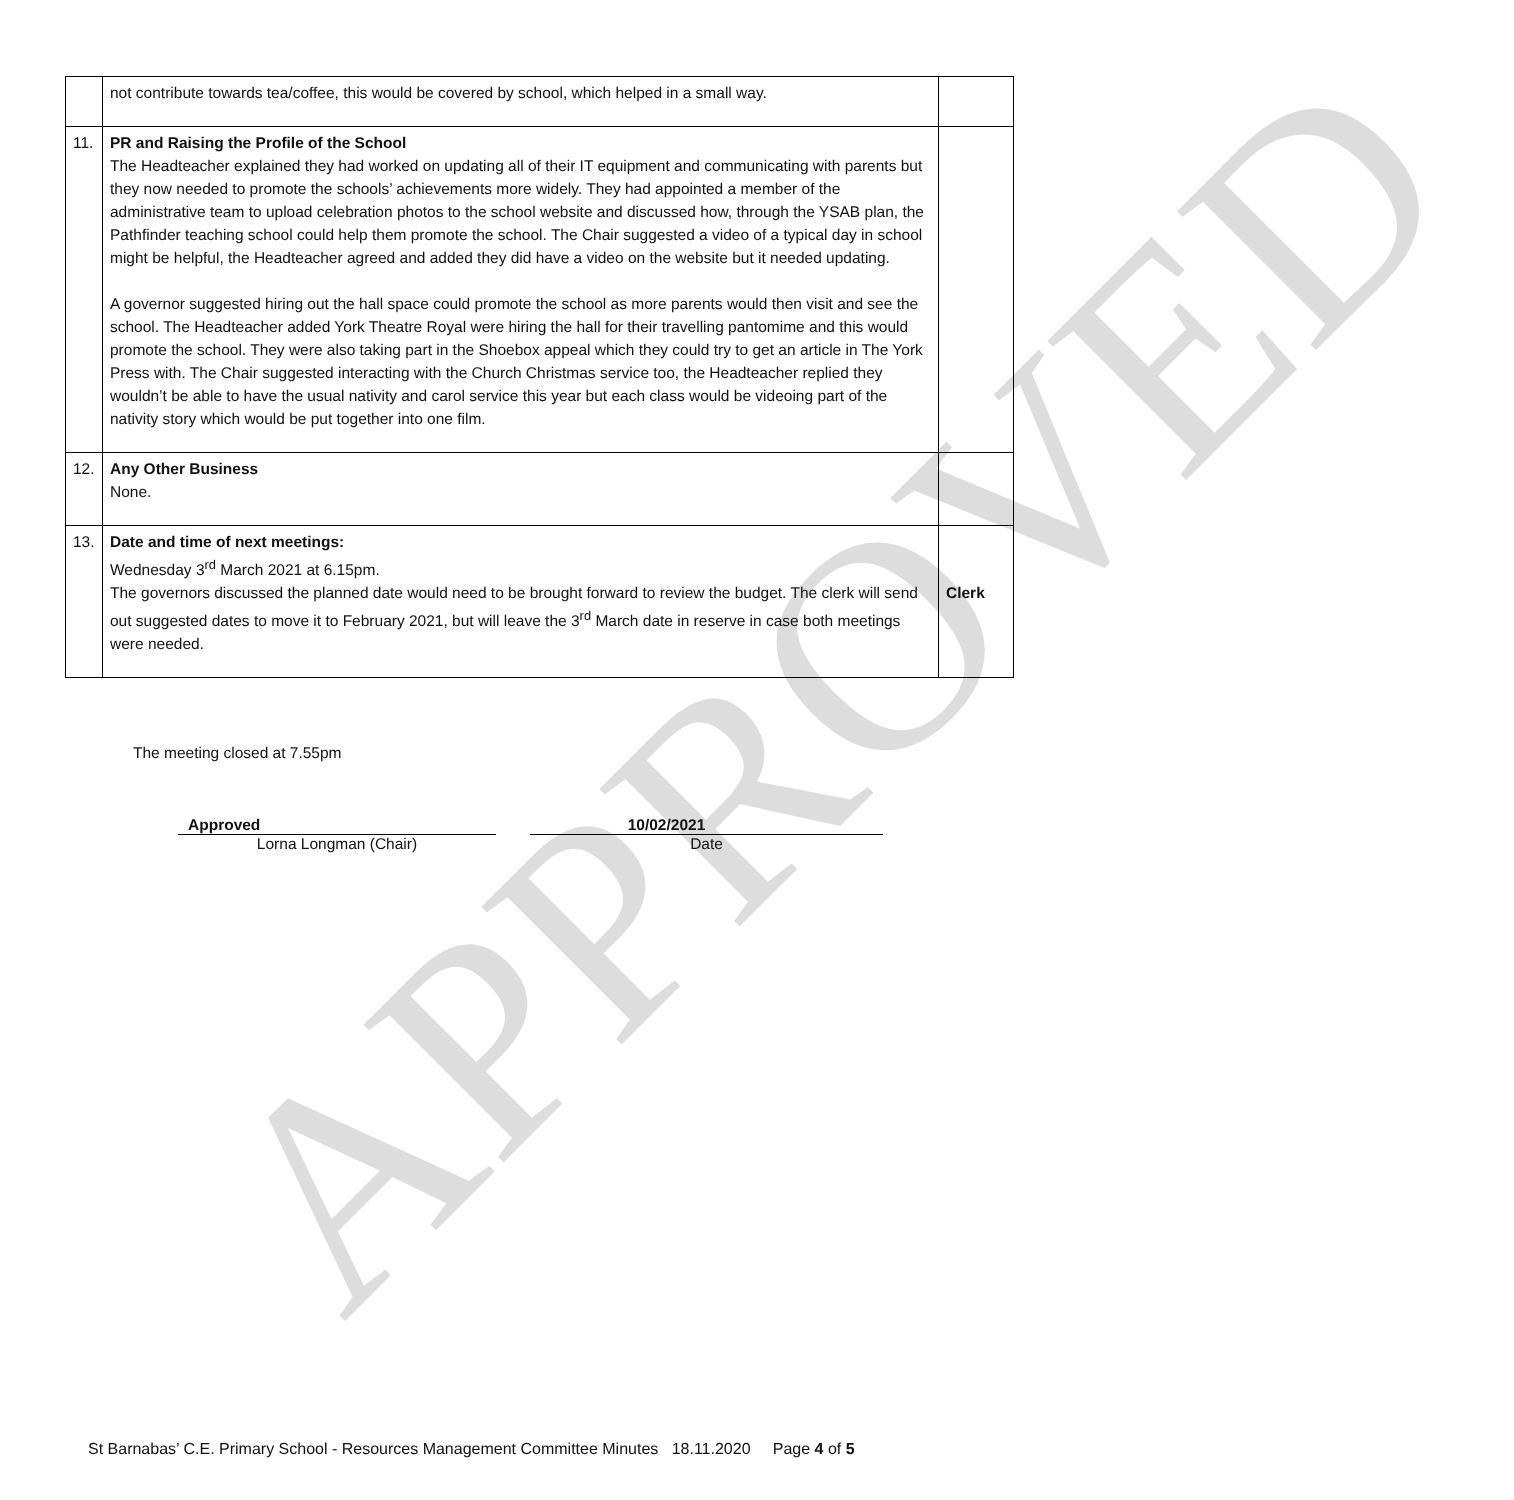| | not contribute towards tea/coffee, this would be covered by school, which helped in a small way. | |
| 11. | PR and Raising the Profile of the School The Headteacher explained they had worked on updating all of their IT equipment and communicating with parents but they now needed to promote the schools’ achievements more widely. They had appointed a member of the administrative team to upload celebration photos to the school website and discussed how, through the YSAB plan, the Pathfinder teaching school could help them promote the school. The Chair suggested a video of a typical day in school might be helpful, the Headteacher agreed and added they did have a video on the website but it needed updating. A governor suggested hiring out the hall space could promote the school as more parents would then visit and see the school. The Headteacher added York Theatre Royal were hiring the hall for their travelling pantomime and this would promote the school. They were also taking part in the Shoebox appeal which they could try to get an article in The York Press with. The Chair suggested interacting with the Church Christmas service too, the Headteacher replied they wouldn’t be able to have the usual nativity and carol service this year but each class would be videoing part of the nativity story which would be put together into one film. | |
| 12. | Any Other Business None. | |
| 13. | Date and time of next meetings: Wednesday 3<sup>rd</sup> March 2021 at 6.15pm. The governors discussed the planned date would need to be brought forward to review the budget. The clerk will send out suggested dates to move it to February 2021, but will leave the 3<sup>rd</sup> March date in reserve in case both meetings were needed. | Clerk |
APPROVED
The meeting closed at 7.55pm
Approved
Lorna Longman (Chair)
10/02/2021
Date
St Barnabas’ C.E. Primary School - Resources Management Committee Minutes 18.11.2020 Page 4 of 5